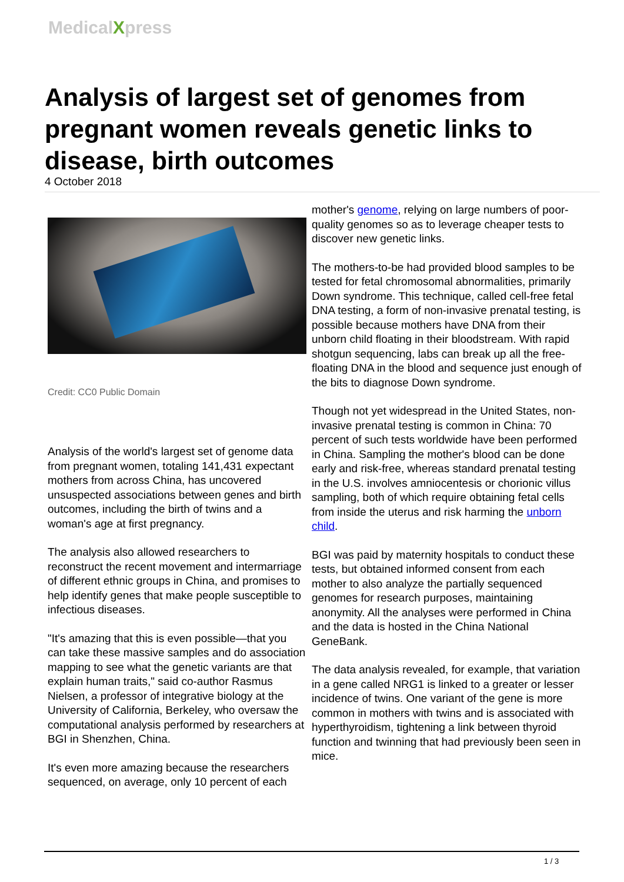MedicalXpress
Analysis of largest set of genomes from pregnant women reveals genetic links to disease, birth outcomes
4 October 2018
Credit: CC0 Public Domain
Analysis of the world's largest set of genome data from pregnant women, totaling 141,431 expectant mothers from across China, has uncovered unsuspected associations between genes and birth outcomes, including the birth of twins and a woman's age at first pregnancy.
The analysis also allowed researchers to reconstruct the recent movement and intermarriage of different ethnic groups in China, and promises to help identify genes that make people susceptible to infectious diseases.
"It's amazing that this is even possible—that you can take these massive samples and do association mapping to see what the genetic variants are that explain human traits," said co-author Rasmus Nielsen, a professor of integrative biology at the University of California, Berkeley, who oversaw the computational analysis performed by researchers at BGI in Shenzhen, China.
It's even more amazing because the researchers sequenced, on average, only 10 percent of each
mother's genome, relying on large numbers of poor-quality genomes so as to leverage cheaper tests to discover new genetic links.
The mothers-to-be had provided blood samples to be tested for fetal chromosomal abnormalities, primarily Down syndrome. This technique, called cell-free fetal DNA testing, a form of non-invasive prenatal testing, is possible because mothers have DNA from their unborn child floating in their bloodstream. With rapid shotgun sequencing, labs can break up all the free-floating DNA in the blood and sequence just enough of the bits to diagnose Down syndrome.
Though not yet widespread in the United States, non-invasive prenatal testing is common in China: 70 percent of such tests worldwide have been performed in China. Sampling the mother's blood can be done early and risk-free, whereas standard prenatal testing in the U.S. involves amniocentesis or chorionic villus sampling, both of which require obtaining fetal cells from inside the uterus and risk harming the unborn child.
BGI was paid by maternity hospitals to conduct these tests, but obtained informed consent from each mother to also analyze the partially sequenced genomes for research purposes, maintaining anonymity. All the analyses were performed in China and the data is hosted in the China National GeneBank.
The data analysis revealed, for example, that variation in a gene called NRG1 is linked to a greater or lesser incidence of twins. One variant of the gene is more common in mothers with twins and is associated with hyperthyroidism, tightening a link between thyroid function and twinning that had previously been seen in mice.
1 / 3